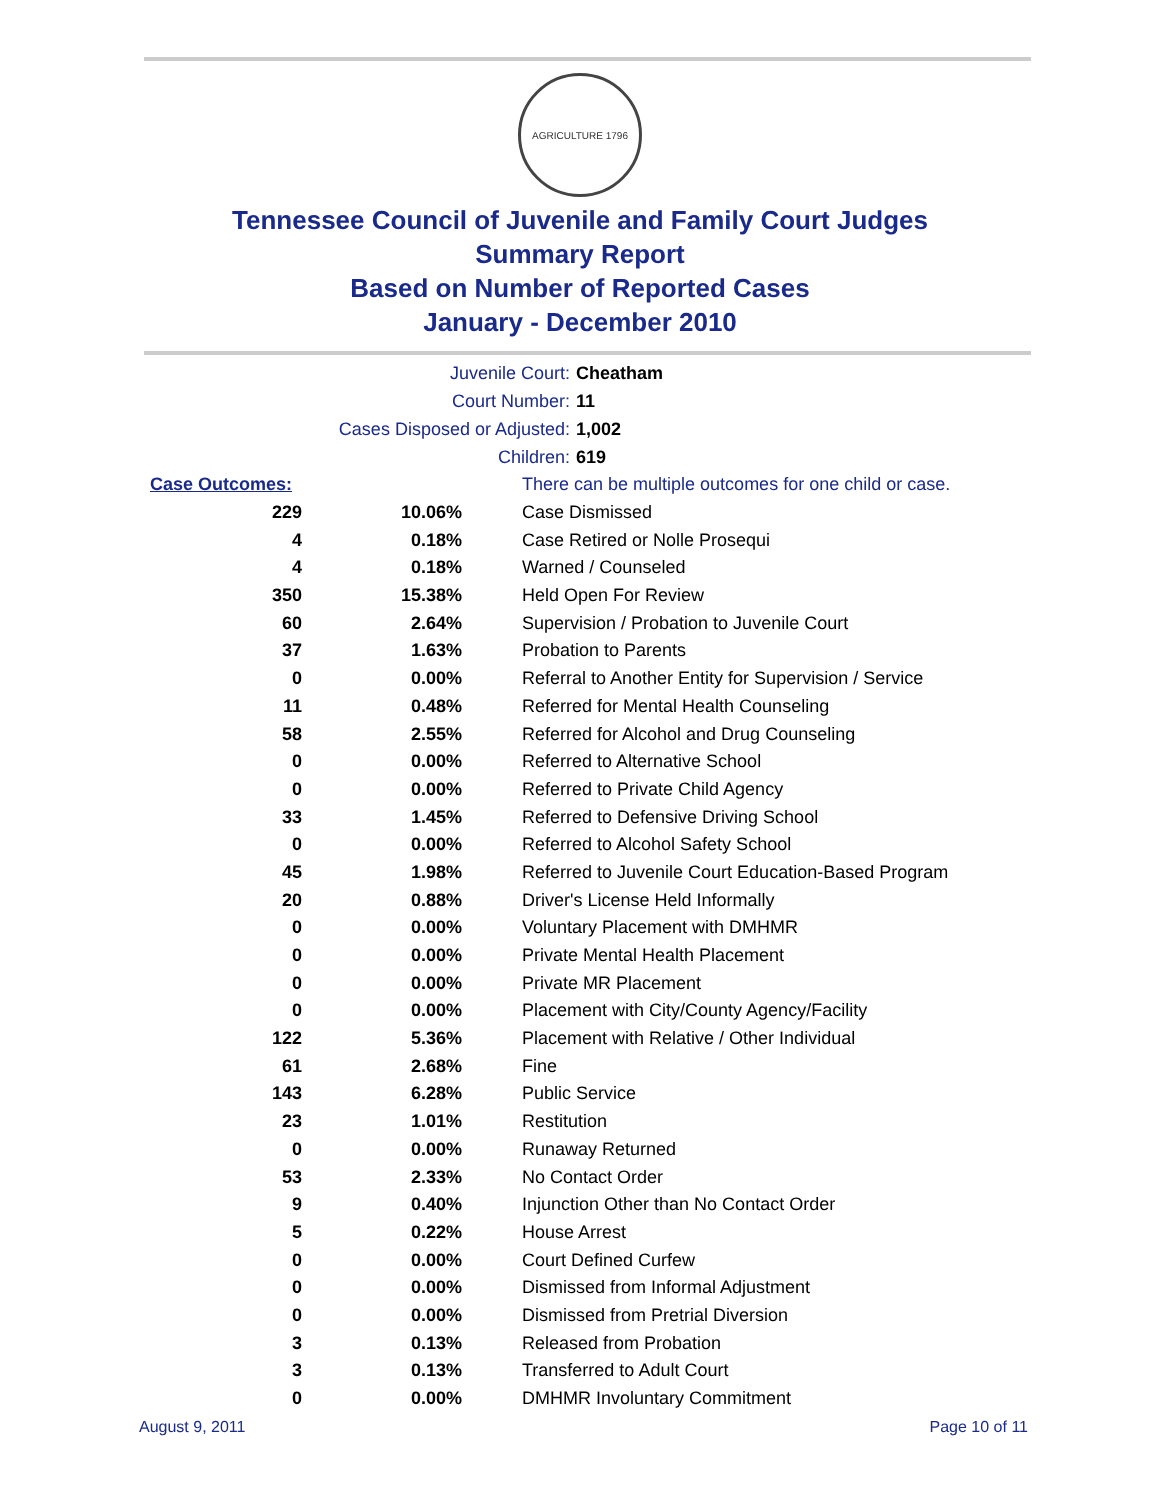AGRICULTURE 1796
Tennessee Council of Juvenile and Family Court Judges
Summary Report
Based on Number of Reported Cases
January - December 2010
Juvenile Court: Cheatham
Court Number: 11
Cases Disposed or Adjusted: 1,002
Children: 619
| Case Outcomes: | | There can be multiple outcomes for one child or case. |
| 229 | 10.06% | Case Dismissed |
| 4 | 0.18% | Case Retired or Nolle Prosequi |
| 4 | 0.18% | Warned / Counseled |
| 350 | 15.38% | Held Open For Review |
| 60 | 2.64% | Supervision / Probation to Juvenile Court |
| 37 | 1.63% | Probation to Parents |
| 0 | 0.00% | Referral to Another Entity for Supervision / Service |
| 11 | 0.48% | Referred for Mental Health Counseling |
| 58 | 2.55% | Referred for Alcohol and Drug Counseling |
| 0 | 0.00% | Referred to Alternative School |
| 0 | 0.00% | Referred to Private Child Agency |
| 33 | 1.45% | Referred to Defensive Driving School |
| 0 | 0.00% | Referred to Alcohol Safety School |
| 45 | 1.98% | Referred to Juvenile Court Education-Based Program |
| 20 | 0.88% | Driver's License Held Informally |
| 0 | 0.00% | Voluntary Placement with DMHMR |
| 0 | 0.00% | Private Mental Health Placement |
| 0 | 0.00% | Private MR Placement |
| 0 | 0.00% | Placement with City/County Agency/Facility |
| 122 | 5.36% | Placement with Relative / Other Individual |
| 61 | 2.68% | Fine |
| 143 | 6.28% | Public Service |
| 23 | 1.01% | Restitution |
| 0 | 0.00% | Runaway Returned |
| 53 | 2.33% | No Contact Order |
| 9 | 0.40% | Injunction Other than No Contact Order |
| 5 | 0.22% | House Arrest |
| 0 | 0.00% | Court Defined Curfew |
| 0 | 0.00% | Dismissed from Informal Adjustment |
| 0 | 0.00% | Dismissed from Pretrial Diversion |
| 3 | 0.13% | Released from Probation |
| 3 | 0.13% | Transferred to Adult Court |
| 0 | 0.00% | DMHMR Involuntary Commitment |
August 9, 2011 Page 10 of 11